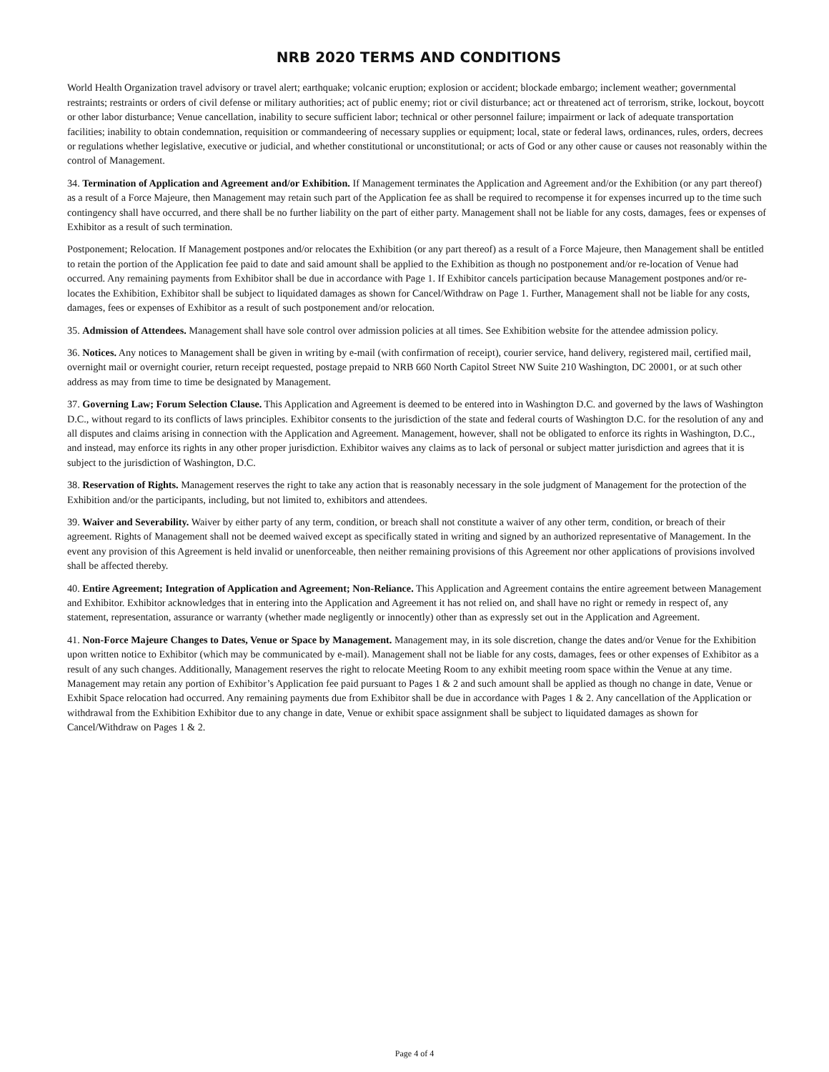NRB 2020 TERMS AND CONDITIONS
World Health Organization travel advisory or travel alert; earthquake; volcanic eruption; explosion or accident; blockade embargo; inclement weather; governmental restraints; restraints or orders of civil defense or military authorities; act of public enemy; riot or civil disturbance; act or threatened act of terrorism, strike, lockout, boycott or other labor disturbance; Venue cancellation, inability to secure sufficient labor; technical or other personnel failure; impairment or lack of adequate transportation facilities; inability to obtain condemnation, requisition or commandeering of necessary supplies or equipment; local, state or federal laws, ordinances, rules, orders, decrees or regulations whether legislative, executive or judicial, and whether constitutional or unconstitutional; or acts of God or any other cause or causes not reasonably within the control of Management.
34. Termination of Application and Agreement and/or Exhibition. If Management terminates the Application and Agreement and/or the Exhibition (or any part thereof) as a result of a Force Majeure, then Management may retain such part of the Application fee as shall be required to recompense it for expenses incurred up to the time such contingency shall have occurred, and there shall be no further liability on the part of either party. Management shall not be liable for any costs, damages, fees or expenses of Exhibitor as a result of such termination.
Postponement; Relocation. If Management postpones and/or relocates the Exhibition (or any part thereof) as a result of a Force Majeure, then Management shall be entitled to retain the portion of the Application fee paid to date and said amount shall be applied to the Exhibition as though no postponement and/or re-location of Venue had occurred. Any remaining payments from Exhibitor shall be due in accordance with Page 1. If Exhibitor cancels participation because Management postpones and/or re-locates the Exhibition, Exhibitor shall be subject to liquidated damages as shown for Cancel/Withdraw on Page 1. Further, Management shall not be liable for any costs, damages, fees or expenses of Exhibitor as a result of such postponement and/or relocation.
35. Admission of Attendees. Management shall have sole control over admission policies at all times. See Exhibition website for the attendee admission policy.
36. Notices. Any notices to Management shall be given in writing by e-mail (with confirmation of receipt), courier service, hand delivery, registered mail, certified mail, overnight mail or overnight courier, return receipt requested, postage prepaid to NRB 660 North Capitol Street NW Suite 210 Washington, DC 20001, or at such other address as may from time to time be designated by Management.
37. Governing Law; Forum Selection Clause. This Application and Agreement is deemed to be entered into in Washington D.C. and governed by the laws of Washington D.C., without regard to its conflicts of laws principles. Exhibitor consents to the jurisdiction of the state and federal courts of Washington D.C. for the resolution of any and all disputes and claims arising in connection with the Application and Agreement. Management, however, shall not be obligated to enforce its rights in Washington, D.C., and instead, may enforce its rights in any other proper jurisdiction. Exhibitor waives any claims as to lack of personal or subject matter jurisdiction and agrees that it is subject to the jurisdiction of Washington, D.C.
38. Reservation of Rights. Management reserves the right to take any action that is reasonably necessary in the sole judgment of Management for the protection of the Exhibition and/or the participants, including, but not limited to, exhibitors and attendees.
39. Waiver and Severability. Waiver by either party of any term, condition, or breach shall not constitute a waiver of any other term, condition, or breach of their agreement. Rights of Management shall not be deemed waived except as specifically stated in writing and signed by an authorized representative of Management. In the event any provision of this Agreement is held invalid or unenforceable, then neither remaining provisions of this Agreement nor other applications of provisions involved shall be affected thereby.
40. Entire Agreement; Integration of Application and Agreement; Non-Reliance. This Application and Agreement contains the entire agreement between Management and Exhibitor. Exhibitor acknowledges that in entering into the Application and Agreement it has not relied on, and shall have no right or remedy in respect of, any statement, representation, assurance or warranty (whether made negligently or innocently) other than as expressly set out in the Application and Agreement.
41. Non-Force Majeure Changes to Dates, Venue or Space by Management. Management may, in its sole discretion, change the dates and/or Venue for the Exhibition upon written notice to Exhibitor (which may be communicated by e-mail). Management shall not be liable for any costs, damages, fees or other expenses of Exhibitor as a result of any such changes. Additionally, Management reserves the right to relocate Meeting Room to any exhibit meeting room space within the Venue at any time. Management may retain any portion of Exhibitor’s Application fee paid pursuant to Pages 1 & 2 and such amount shall be applied as though no change in date, Venue or Exhibit Space relocation had occurred. Any remaining payments due from Exhibitor shall be due in accordance with Pages 1 & 2. Any cancellation of the Application or withdrawal from the Exhibition Exhibitor due to any change in date, Venue or exhibit space assignment shall be subject to liquidated damages as shown for Cancel/Withdraw on Pages 1 & 2.
Page 4 of 4